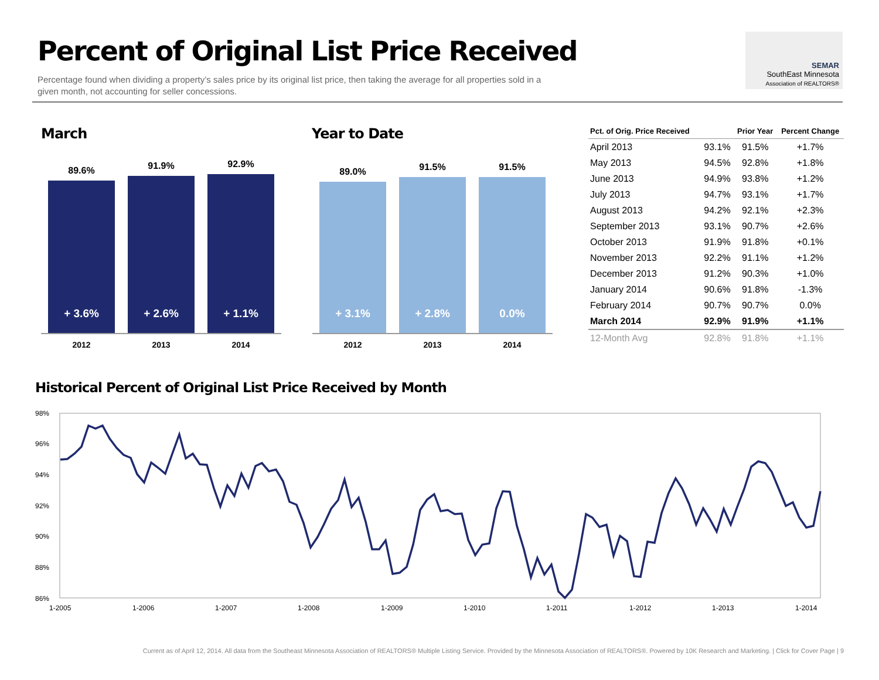Percent of Original List Price Received
Percentage found when dividing a property’s sales price by its original list price, then taking the average for all properties sold in a given month, not accounting for seller concessions.
SEMAR
SouthEast Minnesota
Association of REALTORS®
March
89.6%
+ 3.6%
91.9%
+ 2.6%
92.9%
+ 1.1%
2012 2013 2014
Year to Date
89.0%
+ 3.1%
91.5%
+ 2.8%
91.5%
0.0%
2012 2013 2014
| Pct. of Orig. Price Received | | Prior Year | Percent Change |
| --- | --- | --- | --- |
| April 2013 | 93.1% | 91.5% | +1.7% |
| May 2013 | 94.5% | 92.8% | +1.8% |
| June 2013 | 94.9% | 93.8% | +1.2% |
| July 2013 | 94.7% | 93.1% | +1.7% |
| August 2013 | 94.2% | 92.1% | +2.3% |
| September 2013 | 93.1% | 90.7% | +2.6% |
| October 2013 | 91.9% | 91.8% | +0.1% |
| November 2013 | 92.2% | 91.1% | +1.2% |
| December 2013 | 91.2% | 90.3% | +1.0% |
| January 2014 | 90.6% | 91.8% | -1.3% |
| February 2014 | 90.7% | 90.7% | 0.0% |
| March 2014 | 92.9% | 91.9% | +1.1% |
| 12-Month Avg | 92.8% | 91.8% | +1.1% |
Historical Percent of Original List Price Received by Month
98%
96%
94%
92%
90%
88%
86%
1-2005
1-2006
1-2007
1-2008
1-2009
1-2010
1-2011
1-2012
1-2013
1-2014
Current as of April 12, 2014. All data from the Southeast Minnesota Association of REALTORS® Multiple Listing Service. Provided by the Minnesota Association of REALTORS®. Powered by 10K Research and Marketing. | Click for Cover Page | 9